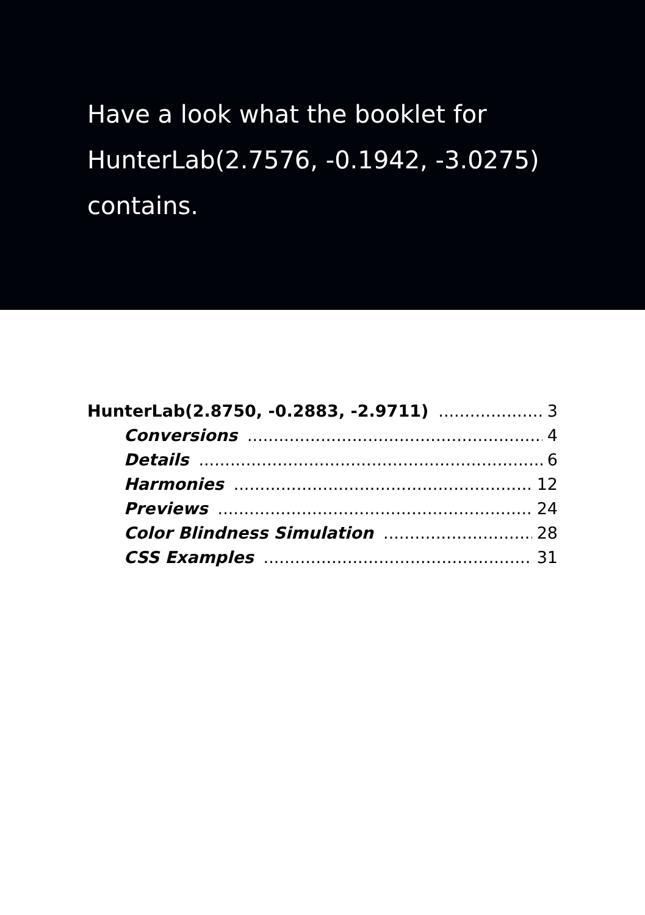Have a look what the booklet for HunterLab(2.7576, -0.1942, -3.0275) contains.
HunterLab(2.8750, -0.2883, -2.9711) 3
Conversions 4
Details 6
Harmonies 12
Previews 24
Color Blindness Simulation 28
CSS Examples 31